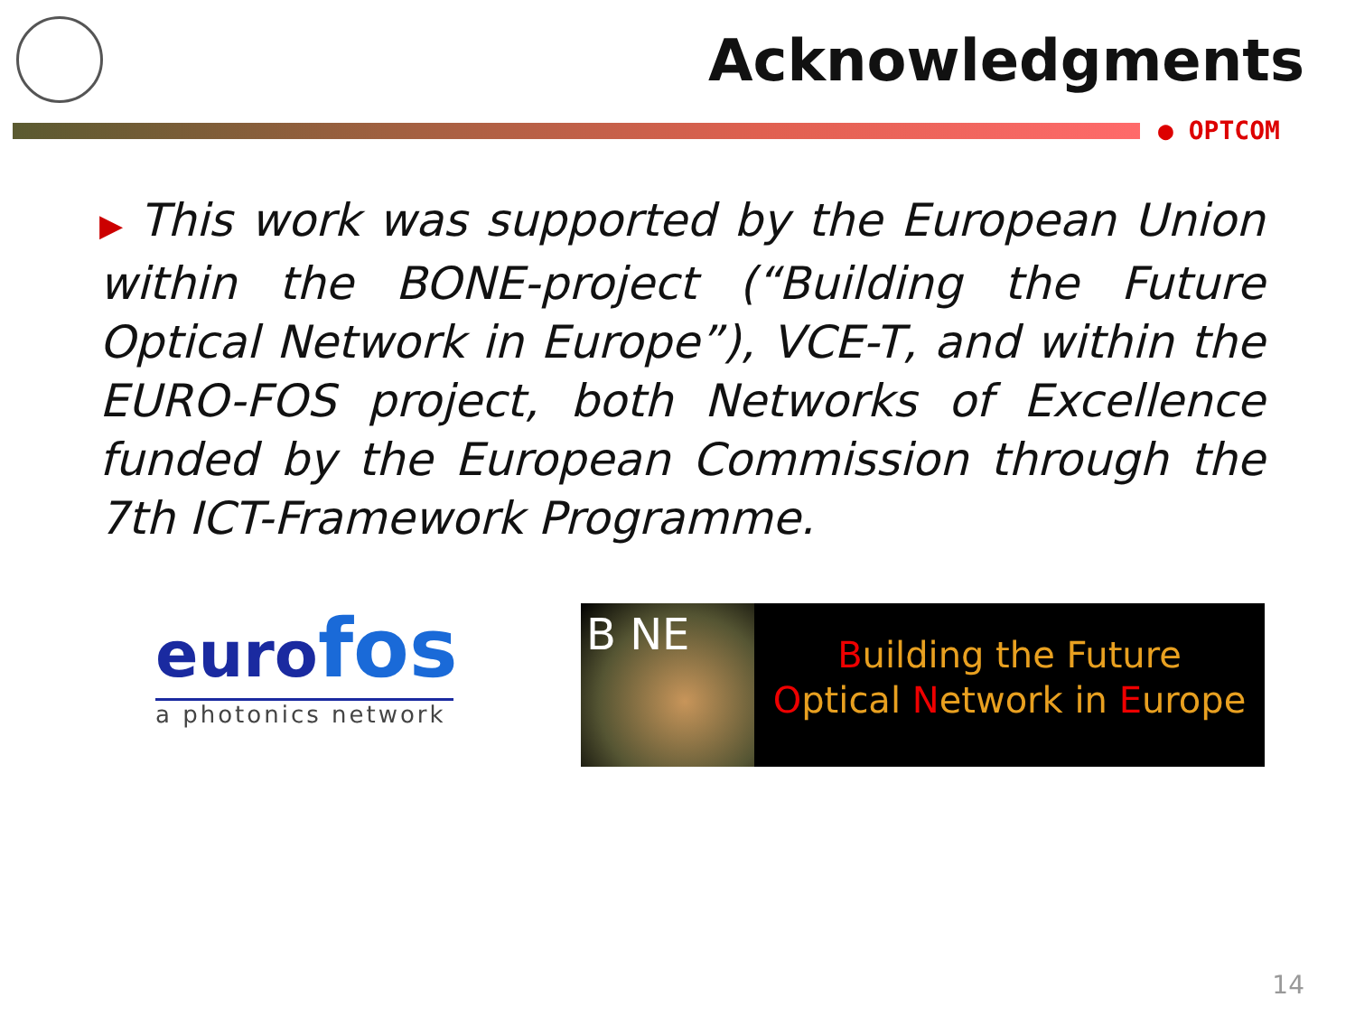Acknowledgments
● OPTCOM
▶ This work was supported by the European Union within the BONE-project (“Building the Future Optical Network in Europe”), VCE-T, and within the EURO-FOS project, both Networks of Excellence funded by the European Commission through the 7th ICT-Framework Programme.
eurofos
a photonics network
B NE
Building the Future
Optical Network in Europe
14